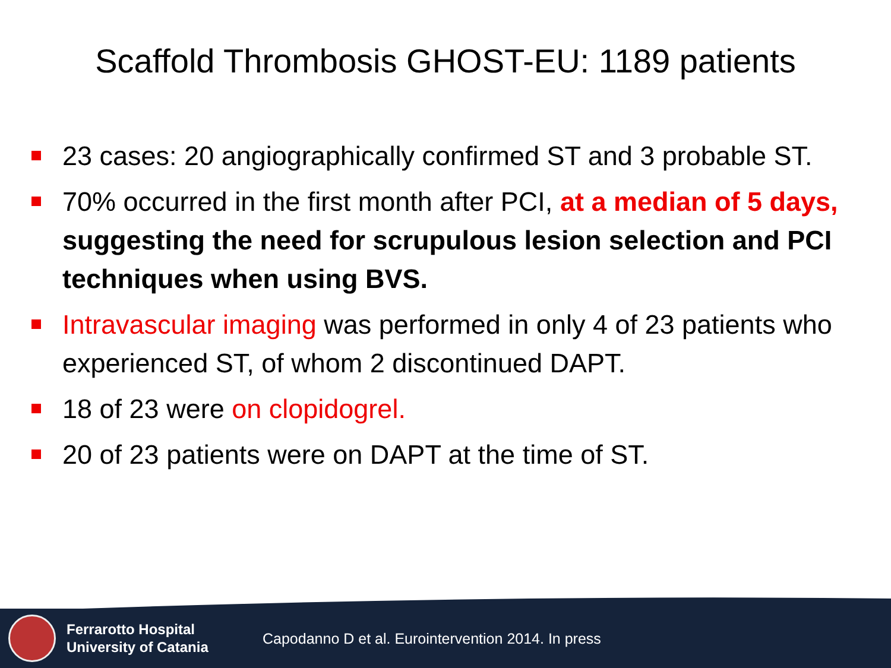Scaffold Thrombosis GHOST-EU: 1189 patients
23 cases: 20 angiographically confirmed ST and 3 probable ST.
70% occurred in the first month after PCI, at a median of 5 days, suggesting the need for scrupulous lesion selection and PCI techniques when using BVS.
Intravascular imaging was performed in only 4 of 23 patients who experienced ST, of whom 2 discontinued DAPT.
18 of 23 were on clopidogrel.
20 of 23 patients were on DAPT at the time of ST.
Ferrarotto Hospital
University of Catania
Capodanno D et al. Eurointervention 2014. In press